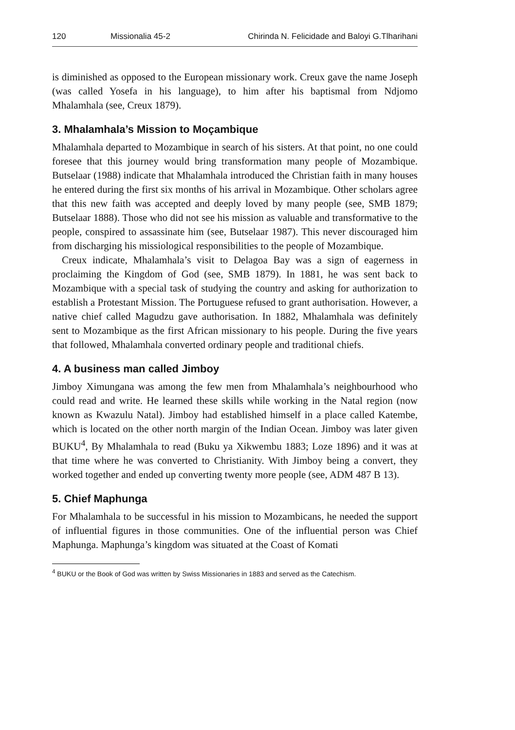120 Missionalia 45-2 Chirinda N. Felicidade and Baloyi G.Tlharihani
is diminished as opposed to the European missionary work. Creux gave the name Joseph (was called Yosefa in his language), to him after his baptismal from Ndjomo Mhalamhala (see, Creux 1879).
3. Mhalamhala’s Mission to Moçambique
Mhalamhala departed to Mozambique in search of his sisters. At that point, no one could foresee that this journey would bring transformation many people of Mozambique. Butselaar (1988) indicate that Mhalamhala introduced the Christian faith in many houses he entered during the first six months of his arrival in Mozambique. Other scholars agree that this new faith was accepted and deeply loved by many people (see, SMB 1879; Butselaar 1888). Those who did not see his mission as valuable and transformative to the people, conspired to assassinate him (see, Butselaar 1987). This never discouraged him from discharging his missiological responsibilities to the people of Mozambique.
Creux indicate, Mhalamhala’s visit to Delagoa Bay was a sign of eagerness in proclaiming the Kingdom of God (see, SMB 1879). In 1881, he was sent back to Mozambique with a special task of studying the country and asking for authorization to establish a Protestant Mission. The Portuguese refused to grant authorisation. However, a native chief called Magudzu gave authorisation. In 1882, Mhalamhala was definitely sent to Mozambique as the first African missionary to his people. During the five years that followed, Mhalamhala converted ordinary people and traditional chiefs.
4. A business man called Jimboy
Jimboy Ximungana was among the few men from Mhalamhala’s neighbourhood who could read and write. He learned these skills while working in the Natal region (now known as Kwazulu Natal). Jimboy had established himself in a place called Katembe, which is located on the other north margin of the Indian Ocean. Jimboy was later given BUKU<sup>4</sup>, By Mhalamhala to read (Buku ya Xikwembu 1883; Loze 1896) and it was at that time where he was converted to Christianity. With Jimboy being a convert, they worked together and ended up converting twenty more people (see, ADM 487 B 13).
5. Chief Maphunga
For Mhalamhala to be successful in his mission to Mozambicans, he needed the support of influential figures in those communities. One of the influential person was Chief Maphunga. Maphunga’s kingdom was situated at the Coast of Komati
<sup>4</sup> BUKU or the Book of God was written by Swiss Missionaries in 1883 and served as the Catechism.